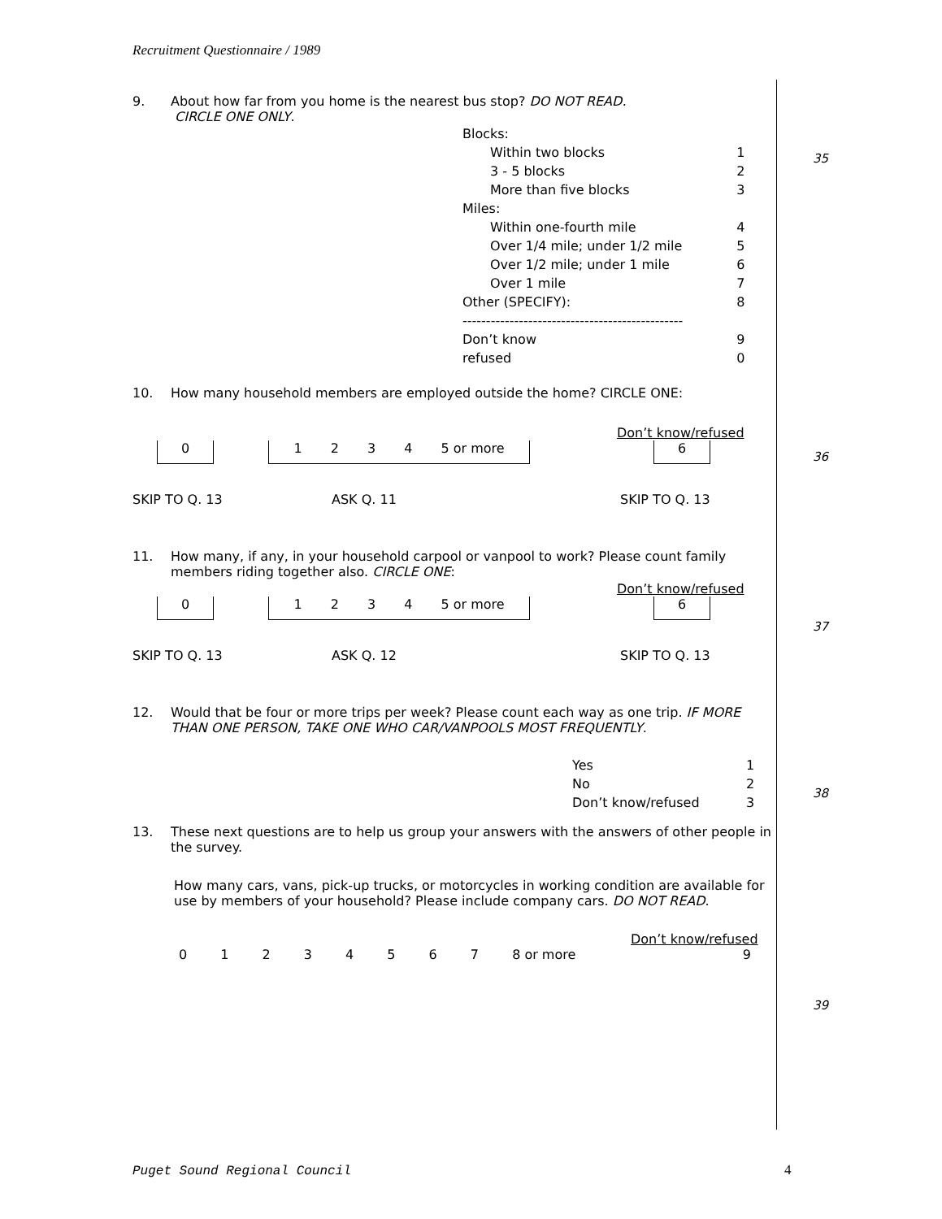Recruitment Questionnaire / 1989
9. About how far from you home is the nearest bus stop? DO NOT READ.
CIRCLE ONE ONLY.
| Blocks: | |
| Within two blocks | 1 |
| 3 - 5 blocks | 2 |
| More than five blocks | 3 |
| Miles: | |
| Within one-fourth mile | 4 |
| Over 1/4 mile; under 1/2 mile | 5 |
| Over 1/2 mile; under 1 mile | 6 |
| Over 1 mile | 7 |
| Other (SPECIFY): | 8 |
| ----------------------------------------------- | |
| Don’t know | 9 |
| refused | 0 |
10. How many household members are employed outside the home? CIRCLE ONE:
Don’t know/refused
0 1 2 3 4 5 or more 6
SKIP TO Q. 13 ASK Q. 11 SKIP TO Q. 13
11. How many, if any, in your household carpool or vanpool to work? Please count family members riding together also. CIRCLE ONE:
Don’t know/refused
0 1 2 3 4 5 or more 6
SKIP TO Q. 13 ASK Q. 12 SKIP TO Q. 13
12. Would that be four or more trips per week? Please count each way as one trip. IF MORE THAN ONE PERSON, TAKE ONE WHO CAR/VANPOOLS MOST FREQUENTLY.
| Yes | 1 |
| No | 2 |
| Don’t know/refused | 3 |
13. These next questions are to help us group your answers with the answers of other people in the survey.
How many cars, vans, pick-up trucks, or motorcycles in working condition are available for use by members of your household? Please include company cars. DO NOT READ.
Don’t know/refused
0 1 2 3 4 5 6 7 8 or more 9
35
36
37
38
39
Puget Sound Regional Council 4